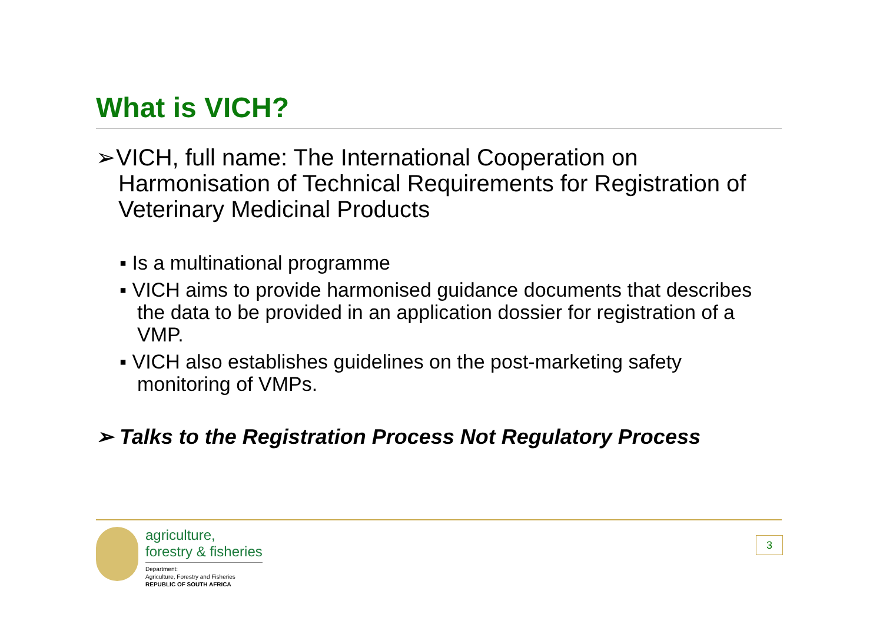What is VICH?
➢VICH, full name: The International Cooperation on Harmonisation of Technical Requirements for Registration of Veterinary Medicinal Products
▪ Is a multinational programme
▪ VICH aims to provide harmonised guidance documents that describes the data to be provided in an application dossier for registration of a VMP.
▪ VICH also establishes guidelines on the post-marketing safety monitoring of VMPs.
➢ Talks to the Registration Process Not Regulatory Process
agriculture,
forestry & fisheries
Department:
Agriculture, Forestry and Fisheries
REPUBLIC OF SOUTH AFRICA
3